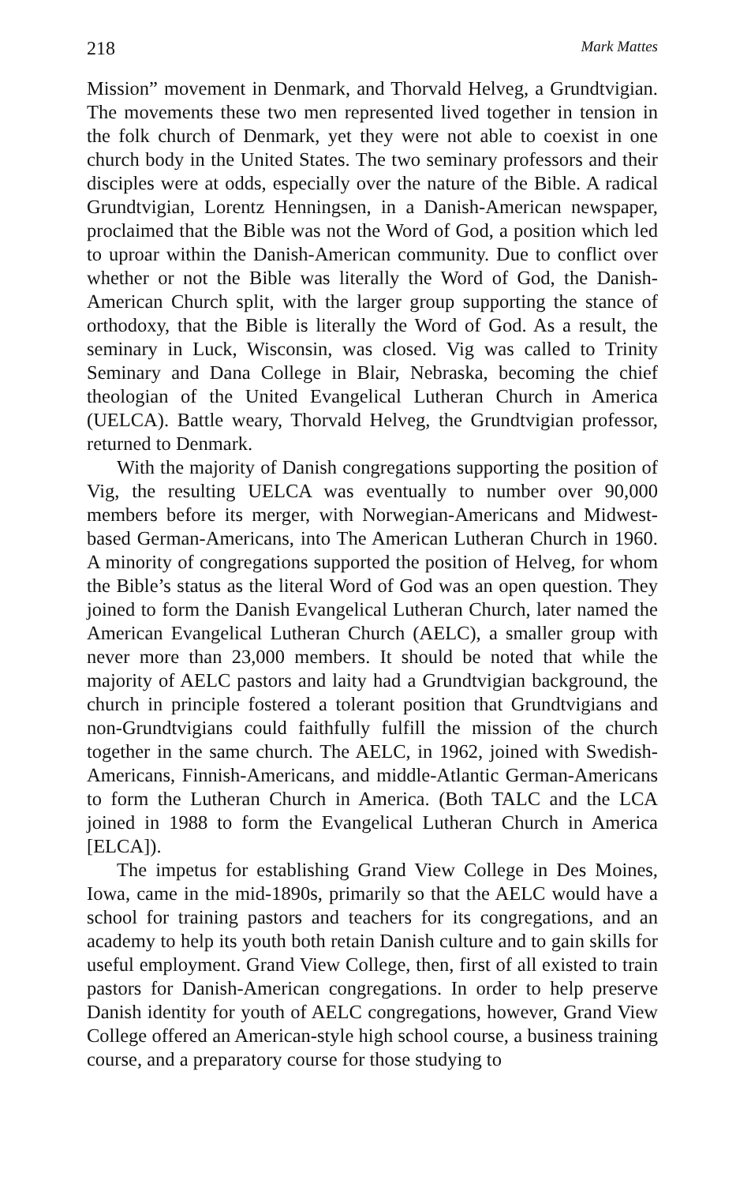218 Mark Mattes
Mission” movement in Denmark, and Thorvald Helveg, a Grundt­vigian. The movements these two men represented lived together in tension in the folk church of Denmark, yet they were not able to coexist in one church body in the United States. The two seminary professors and their disciples were at odds, especially over the nature of the Bible. A radical Grundtvigian, Lorentz Henningsen, in a Danish-American newspaper, proclaimed that the Bible was not the Word of God, a position which led to uproar within the Danish-American community. Due to conflict over whether or not the Bible was literally the Word of God, the Danish-American Church split, with the larger group supporting the stance of orthodoxy, that the Bible is literally the Word of God. As a result, the seminary in Luck, Wisconsin, was closed. Vig was called to Trinity Seminary and Dana College in Blair, Nebraska, becoming the chief theologian of the United Evangelical Lutheran Church in America (UELCA). Battle weary, Thorvald Helveg, the Grundtvigian professor, returned to Denmark.
With the majority of Danish congregations supporting the position of Vig, the resulting UELCA was eventually to number over 90,000 members before its merger, with Norwegian-Americans and Midwest-based German-Americans, into The American Lutheran Church in 1960. A minority of congregations supported the position of Helveg, for whom the Bible’s status as the literal Word of God was an open question. They joined to form the Danish Evangelical Lutheran Church, later named the American Evangelical Lutheran Church (AELC), a smaller group with never more than 23,000 members. It should be noted that while the majority of AELC pastors and laity had a Grundtvigian background, the church in principle fostered a tolerant position that Grundtvigians and non-Grundtvigians could faithfully fulfill the mission of the church together in the same church. The AELC, in 1962, joined with Swedish-Americans, Finnish-Americans, and middle-Atlantic German-Americans to form the Lutheran Church in America. (Both TALC and the LCA joined in 1988 to form the Evangelical Lutheran Church in America [ELCA]).
The impetus for establishing Grand View College in Des Moines, Iowa, came in the mid-1890s, primarily so that the AELC would have a school for training pastors and teachers for its congregations, and an academy to help its youth both retain Danish culture and to gain skills for useful employment. Grand View College, then, first of all existed to train pastors for Danish-American congregations. In order to help preserve Danish identity for youth of AELC congregations, however, Grand View College offered an American-style high school course, a business training course, and a preparatory course for those studying to